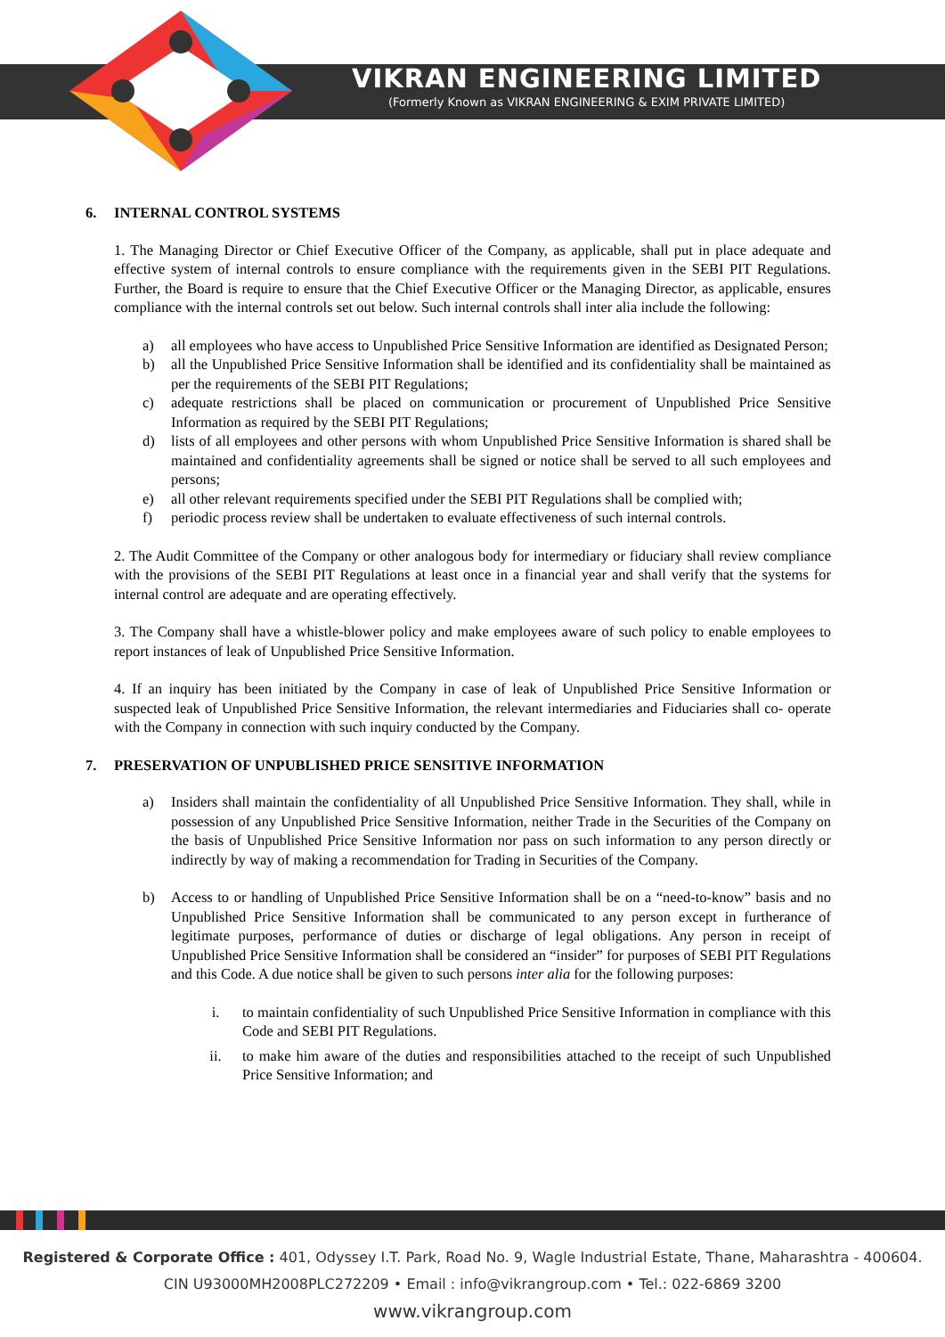VIKRAN ENGINEERING LIMITED
(Formerly Known as VIKRAN ENGINEERING & EXIM PRIVATE LIMITED)
6. INTERNAL CONTROL SYSTEMS
1. The Managing Director or Chief Executive Officer of the Company, as applicable, shall put in place adequate and effective system of internal controls to ensure compliance with the requirements given in the SEBI PIT Regulations. Further, the Board is require to ensure that the Chief Executive Officer or the Managing Director, as applicable, ensures compliance with the internal controls set out below. Such internal controls shall inter alia include the following:
a) all employees who have access to Unpublished Price Sensitive Information are identified as Designated Person;
b) all the Unpublished Price Sensitive Information shall be identified and its confidentiality shall be maintained as per the requirements of the SEBI PIT Regulations;
c) adequate restrictions shall be placed on communication or procurement of Unpublished Price Sensitive Information as required by the SEBI PIT Regulations;
d) lists of all employees and other persons with whom Unpublished Price Sensitive Information is shared shall be maintained and confidentiality agreements shall be signed or notice shall be served to all such employees and persons;
e) all other relevant requirements specified under the SEBI PIT Regulations shall be complied with;
f) periodic process review shall be undertaken to evaluate effectiveness of such internal controls.
2. The Audit Committee of the Company or other analogous body for intermediary or fiduciary shall review compliance with the provisions of the SEBI PIT Regulations at least once in a financial year and shall verify that the systems for internal control are adequate and are operating effectively.
3. The Company shall have a whistle-blower policy and make employees aware of such policy to enable employees to report instances of leak of Unpublished Price Sensitive Information.
4. If an inquiry has been initiated by the Company in case of leak of Unpublished Price Sensitive Information or suspected leak of Unpublished Price Sensitive Information, the relevant intermediaries and Fiduciaries shall co- operate with the Company in connection with such inquiry conducted by the Company.
7. PRESERVATION OF UNPUBLISHED PRICE SENSITIVE INFORMATION
a) Insiders shall maintain the confidentiality of all Unpublished Price Sensitive Information. They shall, while in possession of any Unpublished Price Sensitive Information, neither Trade in the Securities of the Company on the basis of Unpublished Price Sensitive Information nor pass on such information to any person directly or indirectly by way of making a recommendation for Trading in Securities of the Company.
b) Access to or handling of Unpublished Price Sensitive Information shall be on a “need-to-know” basis and no Unpublished Price Sensitive Information shall be communicated to any person except in furtherance of legitimate purposes, performance of duties or discharge of legal obligations. Any person in receipt of Unpublished Price Sensitive Information shall be considered an “insider” for purposes of SEBI PIT Regulations and this Code. A due notice shall be given to such persons inter alia for the following purposes:
i. to maintain confidentiality of such Unpublished Price Sensitive Information in compliance with this Code and SEBI PIT Regulations.
ii. to make him aware of the duties and responsibilities attached to the receipt of such Unpublished Price Sensitive Information; and
Registered & Corporate Office : 401, Odyssey I.T. Park, Road No. 9, Wagle Industrial Estate, Thane, Maharashtra - 400604.
CIN U93000MH2008PLC272209 • Email : info@vikrangroup.com • Tel.: 022-6869 3200
www.vikrangroup.com